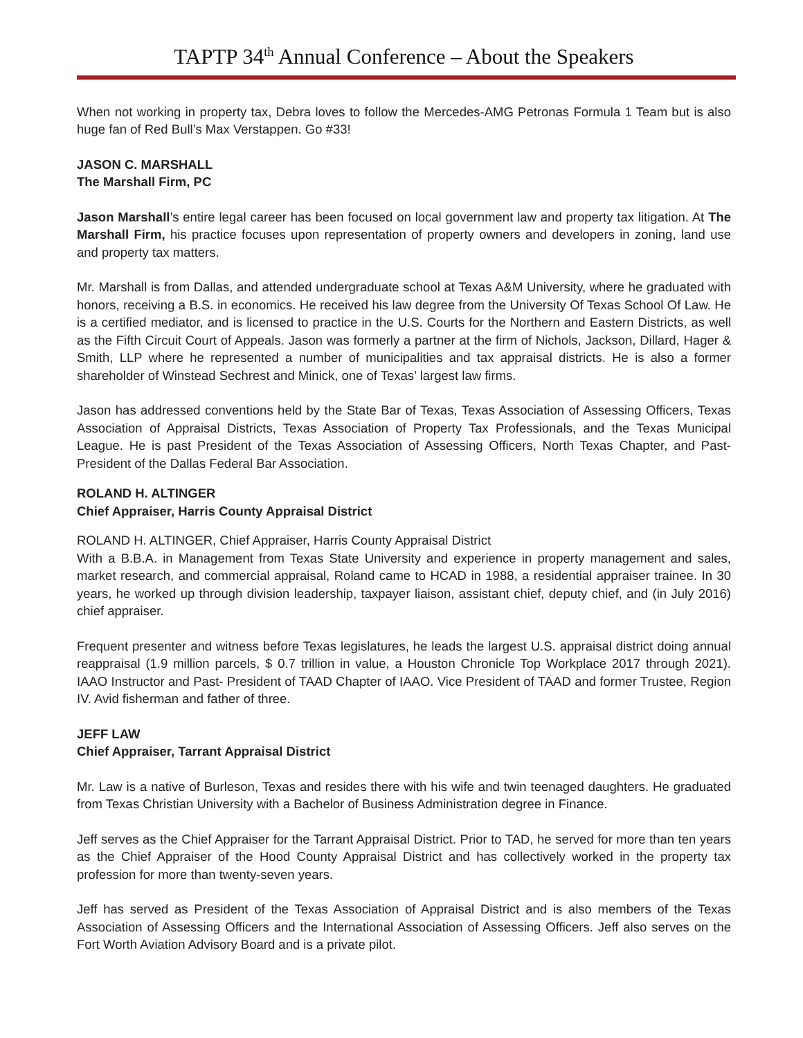TAPTP 34<sup>th</sup> Annual Conference – About the Speakers
When not working in property tax, Debra loves to follow the Mercedes-AMG Petronas Formula 1 Team but is also huge fan of Red Bull’s Max Verstappen. Go #33!
JASON C. MARSHALL
The Marshall Firm, PC
Jason Marshall’s entire legal career has been focused on local government law and property tax litigation. At The Marshall Firm, his practice focuses upon representation of property owners and developers in zoning, land use and property tax matters.
Mr. Marshall is from Dallas, and attended undergraduate school at Texas A&M University, where he graduated with honors, receiving a B.S. in economics. He received his law degree from the University Of Texas School Of Law. He is a certified mediator, and is licensed to practice in the U.S. Courts for the Northern and Eastern Districts, as well as the Fifth Circuit Court of Appeals. Jason was formerly a partner at the firm of Nichols, Jackson, Dillard, Hager & Smith, LLP where he represented a number of municipalities and tax appraisal districts. He is also a former shareholder of Winstead Sechrest and Minick, one of Texas’ largest law firms.
Jason has addressed conventions held by the State Bar of Texas, Texas Association of Assessing Officers, Texas Association of Appraisal Districts, Texas Association of Property Tax Professionals, and the Texas Municipal League. He is past President of the Texas Association of Assessing Officers, North Texas Chapter, and Past-President of the Dallas Federal Bar Association.
ROLAND H. ALTINGER
Chief Appraiser, Harris County Appraisal District
ROLAND H. ALTINGER, Chief Appraiser, Harris County Appraisal District
With a B.B.A. in Management from Texas State University and experience in property management and sales, market research, and commercial appraisal, Roland came to HCAD in 1988, a residential appraiser trainee. In 30 years, he worked up through division leadership, taxpayer liaison, assistant chief, deputy chief, and (in July 2016) chief appraiser.
Frequent presenter and witness before Texas legislatures, he leads the largest U.S. appraisal district doing annual reappraisal (1.9 million parcels, $ 0.7 trillion in value, a Houston Chronicle Top Workplace 2017 through 2021). IAAO Instructor and Past- President of TAAD Chapter of IAAO. Vice President of TAAD and former Trustee, Region IV. Avid fisherman and father of three.
JEFF LAW
Chief Appraiser, Tarrant Appraisal District
Mr. Law is a native of Burleson, Texas and resides there with his wife and twin teenaged daughters. He graduated from Texas Christian University with a Bachelor of Business Administration degree in Finance.
Jeff serves as the Chief Appraiser for the Tarrant Appraisal District. Prior to TAD, he served for more than ten years as the Chief Appraiser of the Hood County Appraisal District and has collectively worked in the property tax profession for more than twenty-seven years.
Jeff has served as President of the Texas Association of Appraisal District and is also members of the Texas Association of Assessing Officers and the International Association of Assessing Officers. Jeff also serves on the Fort Worth Aviation Advisory Board and is a private pilot.